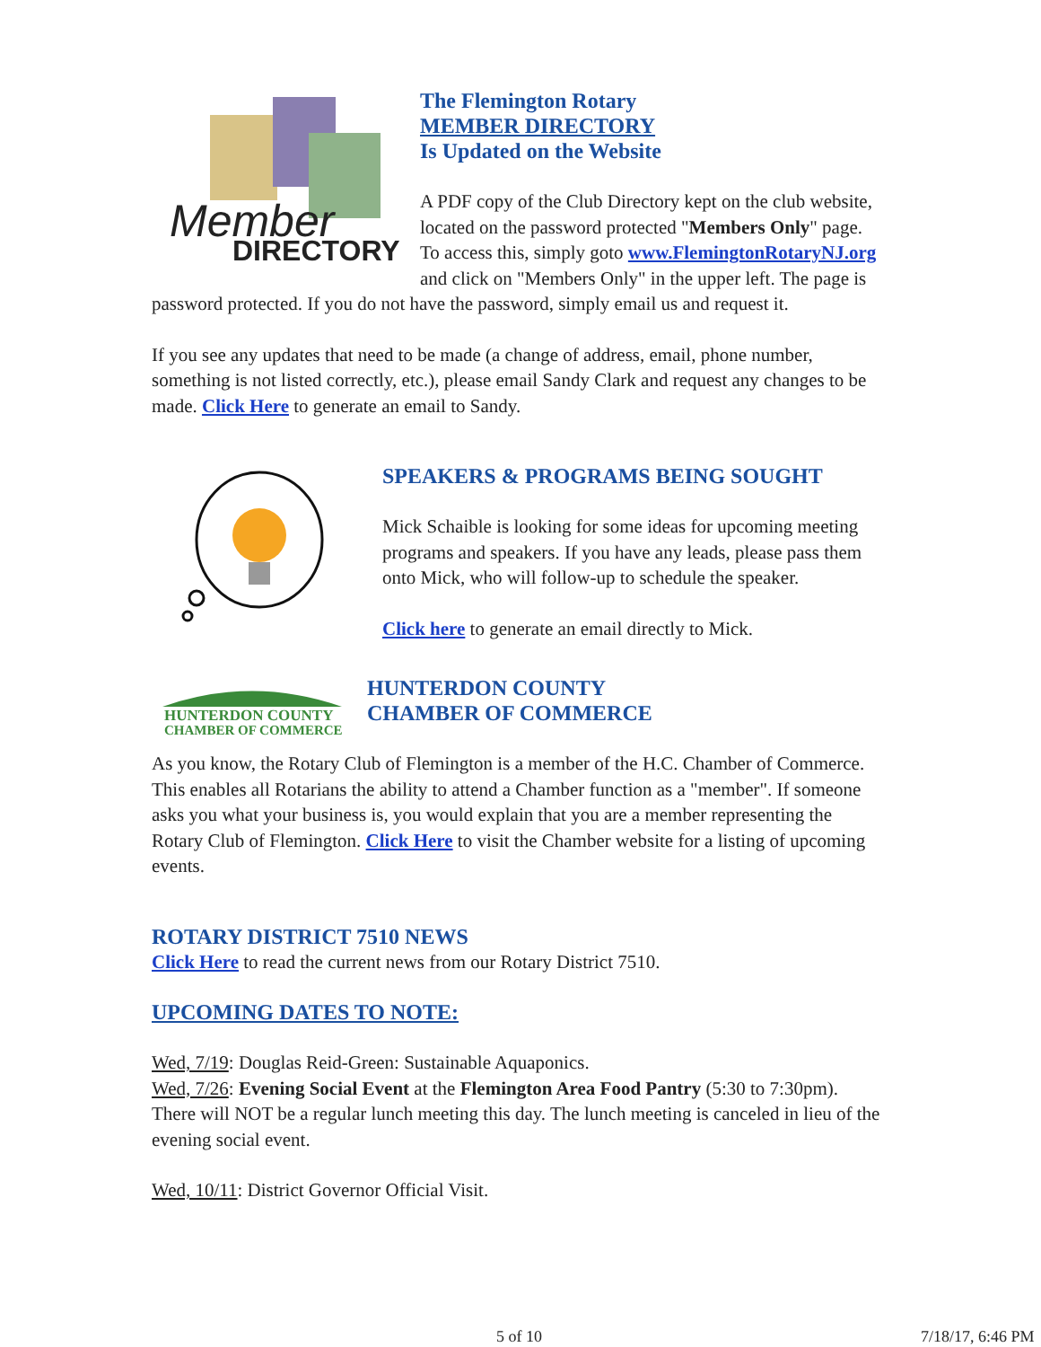Member
DIRECTORY
The Flemington Rotary
MEMBER DIRECTORY
Is Updated on the Website
A PDF copy of the Club Directory kept on the club website, located on the password protected "Members Only" page. To access this, simply goto www.FlemingtonRotaryNJ.org and click on "Members Only" in the upper left. The page is password protected. If you do not have the password, simply email us and request it.
If you see any updates that need to be made (a change of address, email, phone number, something is not listed correctly, etc.), please email Sandy Clark and request any changes to be made. Click Here to generate an email to Sandy.
SPEAKERS & PROGRAMS BEING SOUGHT
Mick Schaible is looking for some ideas for upcoming meeting programs and speakers. If you have any leads, please pass them onto Mick, who will follow-up to schedule the speaker.
Click here to generate an email directly to Mick.
HUNTERDON COUNTY
CHAMBER OF COMMERCE
HUNTERDON COUNTY
CHAMBER OF COMMERCE
As you know, the Rotary Club of Flemington is a member of the H.C. Chamber of Commerce. This enables all Rotarians the ability to attend a Chamber function as a "member". If someone asks you what your business is, you would explain that you are a member representing the Rotary Club of Flemington. Click Here to visit the Chamber website for a listing of upcoming events.
ROTARY DISTRICT 7510 NEWS
Click Here to read the current news from our Rotary District 7510.
UPCOMING DATES TO NOTE:
Wed, 7/19: Douglas Reid-Green: Sustainable Aquaponics.
Wed, 7/26: Evening Social Event at the Flemington Area Food Pantry (5:30 to 7:30pm). There will NOT be a regular lunch meeting this day. The lunch meeting is canceled in lieu of the evening social event.
Wed, 10/11: District Governor Official Visit.
5 of 10 7/18/17, 6:46 PM